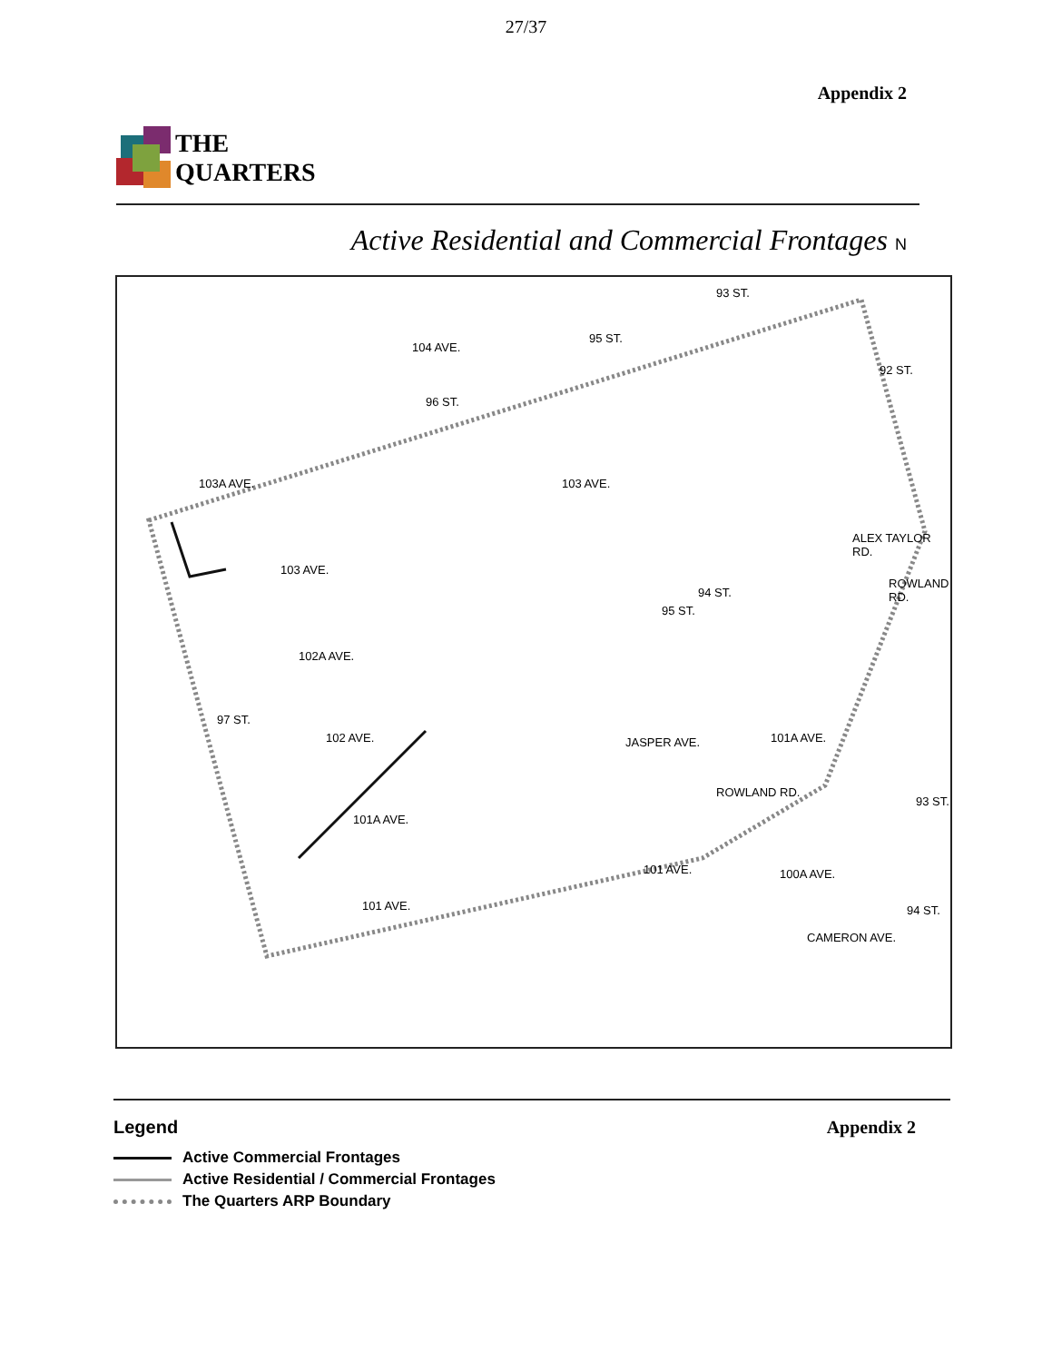27/37
Appendix 2
THE
QUARTERS
Active Residential and Commercial Frontages N
104 AVE.
103A AVE. 103 AVE.
103 AVE.
102A AVE.
102 AVE.
101A AVE.
101 AVE.
101 AVE.
JASPER AVE.
ROWLAND RD.
100A AVE.
101A AVE.
97 ST.
96 ST.
95 ST.
93 ST.
92 ST.
94 ST.
95 ST.
ALEX TAYLOR RD.
ROWLAND RD.
CAMERON AVE.
94 ST.
93 ST.
Legend
Active Commercial Frontages
Active Residential / Commercial Frontages
The Quarters ARP Boundary
Appendix 2